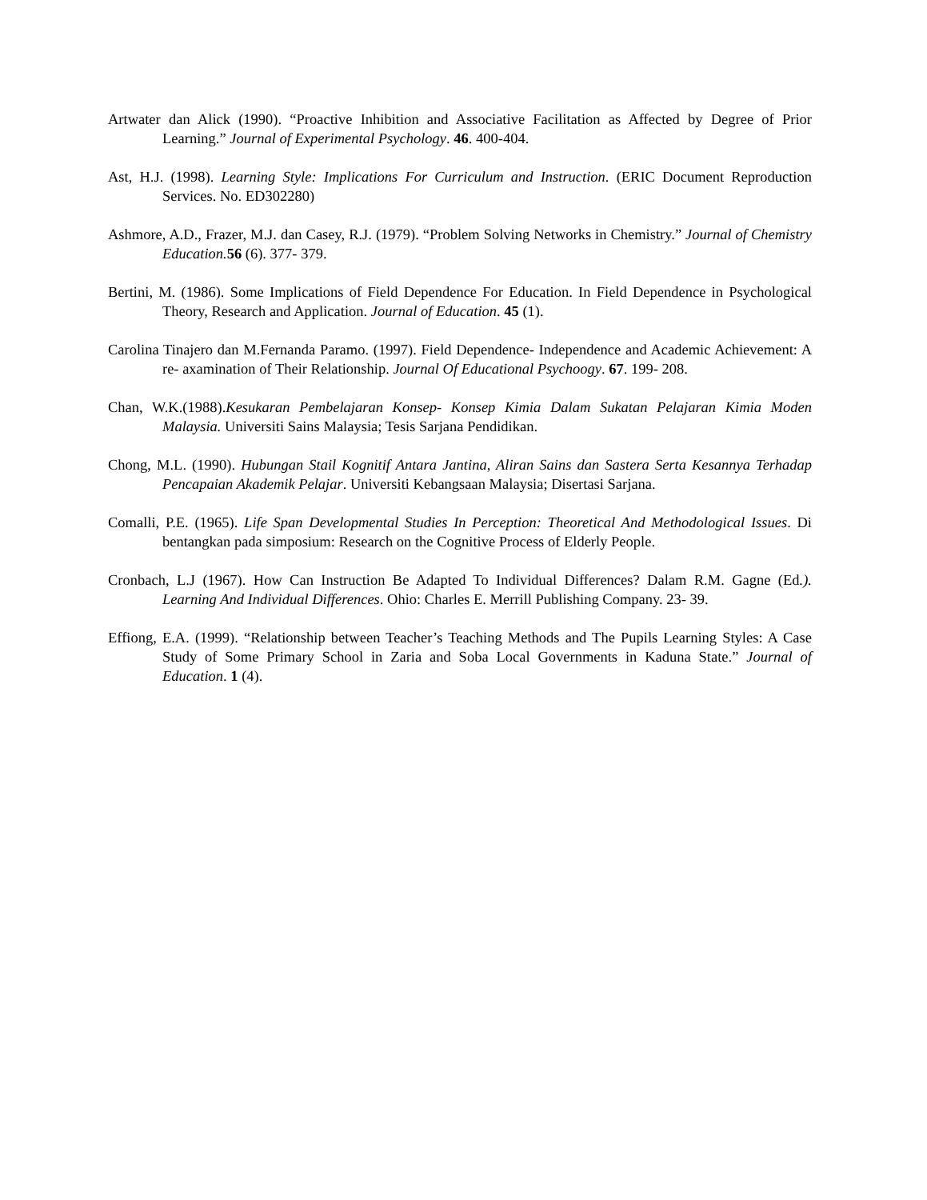Artwater dan Alick (1990). “Proactive Inhibition and Associative Facilitation as Affected by Degree of Prior Learning.” Journal of Experimental Psychology. 46. 400-404.
Ast, H.J. (1998). Learning Style: Implications For Curriculum and Instruction. (ERIC Document Reproduction Services. No. ED302280)
Ashmore, A.D., Frazer, M.J. dan Casey, R.J. (1979). “Problem Solving Networks in Chemistry.” Journal of Chemistry Education. 56 (6). 377- 379.
Bertini, M. (1986). Some Implications of Field Dependence For Education. In Field Dependence in Psychological Theory, Research and Application. Journal of Education. 45 (1).
Carolina Tinajero dan M.Fernanda Paramo. (1997). Field Dependence- Independence and Academic Achievement: A re- axamination of Their Relationship. Journal Of Educational Psychoogy. 67. 199- 208.
Chan, W.K.(1988).Kesukaran Pembelajaran Konsep- Konsep Kimia Dalam Sukatan Pelajaran Kimia Moden Malaysia. Universiti Sains Malaysia; Tesis Sarjana Pendidikan.
Chong, M.L. (1990). Hubungan Stail Kognitif Antara Jantina, Aliran Sains dan Sastera Serta Kesannya Terhadap Pencapaian Akademik Pelajar. Universiti Kebangsaan Malaysia; Disertasi Sarjana.
Comalli, P.E. (1965). Life Span Developmental Studies In Perception: Theoretical And Methodological Issues. Di bentangkan pada simposium: Research on the Cognitive Process of Elderly People.
Cronbach, L.J (1967). How Can Instruction Be Adapted To Individual Differences? Dalam R.M. Gagne (Ed.). Learning And Individual Differences. Ohio: Charles E. Merrill Publishing Company. 23- 39.
Effiong, E.A. (1999). “Relationship between Teacher’s Teaching Methods and The Pupils Learning Styles: A Case Study of Some Primary School in Zaria and Soba Local Governments in Kaduna State.” Journal of Education. 1 (4).